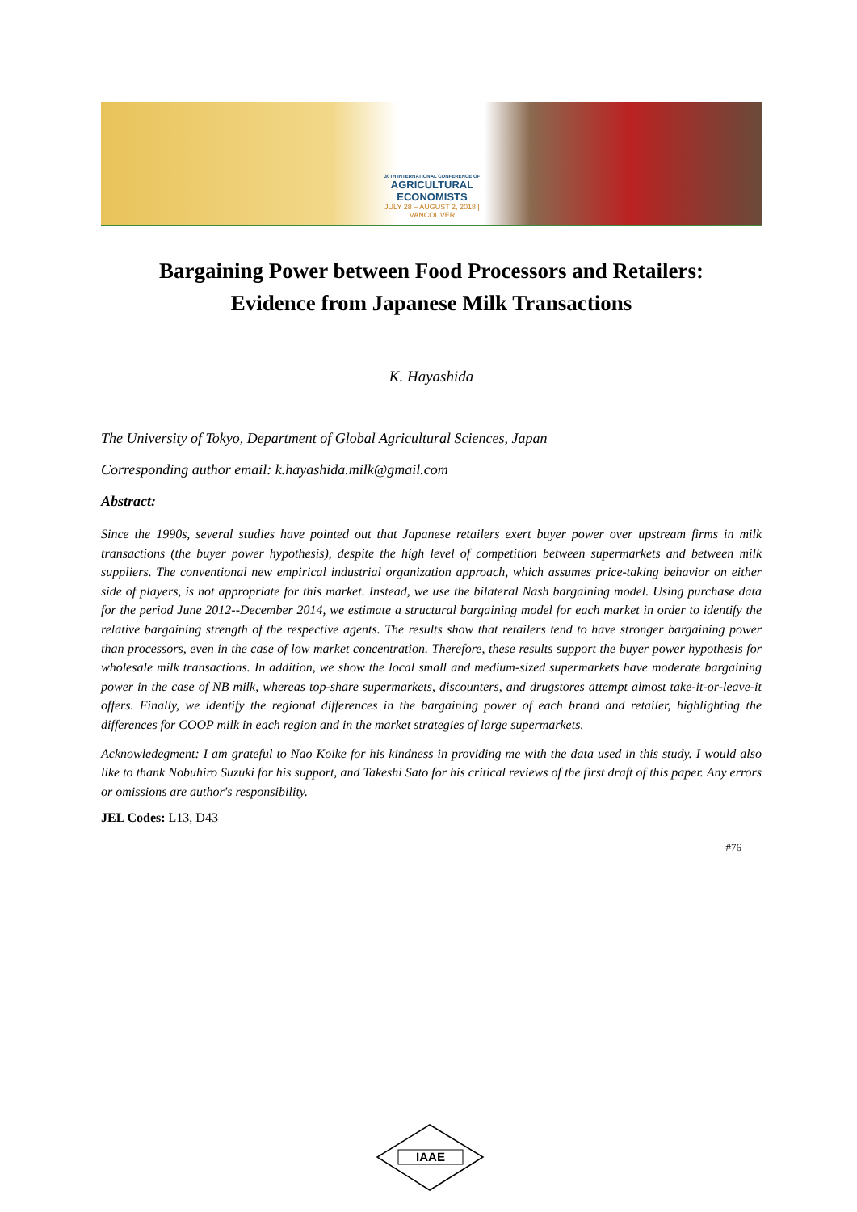30TH INTERNATIONAL CONFERENCE OF
AGRICULTURAL ECONOMISTS
JULY 28 – AUGUST 2, 2018 | VANCOUVER
Bargaining Power between Food Processors and Retailers:
Evidence from Japanese Milk Transactions
K. Hayashida
The University of Tokyo, Department of Global Agricultural Sciences, Japan
Corresponding author email: k.hayashida.milk@gmail.com
Abstract:
Since the 1990s, several studies have pointed out that Japanese retailers exert buyer power over upstream firms in milk transactions (the buyer power hypothesis), despite the high level of competition between supermarkets and between milk suppliers. The conventional new empirical industrial organization approach, which assumes price-taking behavior on either side of players, is not appropriate for this market. Instead, we use the bilateral Nash bargaining model. Using purchase data for the period June 2012--December 2014, we estimate a structural bargaining model for each market in order to identify the relative bargaining strength of the respective agents. The results show that retailers tend to have stronger bargaining power than processors, even in the case of low market concentration. Therefore, these results support the buyer power hypothesis for wholesale milk transactions. In addition, we show the local small and medium-sized supermarkets have moderate bargaining power in the case of NB milk, whereas top-share supermarkets, discounters, and drugstores attempt almost take-it-or-leave-it offers. Finally, we identify the regional differences in the bargaining power of each brand and retailer, highlighting the differences for COOP milk in each region and in the market strategies of large supermarkets.
Acknowledegment: I am grateful to Nao Koike for his kindness in providing me with the data used in this study. I would also like to thank Nobuhiro Suzuki for his support, and Takeshi Sato for his critical reviews of the first draft of this paper. Any errors or omissions are author's responsibility.
JEL Codes: L13, D43
#76
IAAE